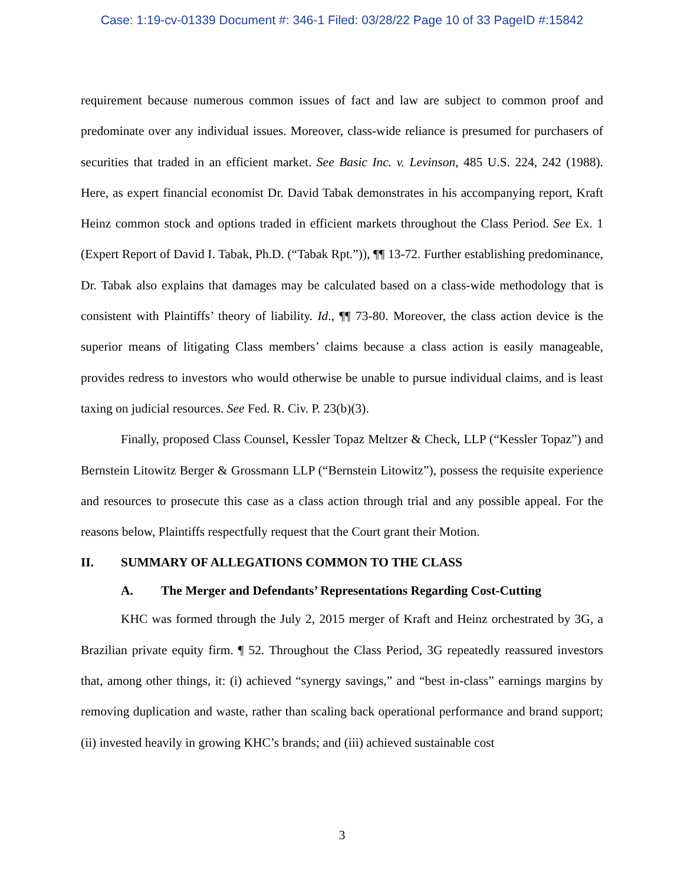Case: 1:19-cv-01339 Document #: 346-1 Filed: 03/28/22 Page 10 of 33 PageID #:15842
requirement because numerous common issues of fact and law are subject to common proof and predominate over any individual issues. Moreover, class-wide reliance is presumed for purchasers of securities that traded in an efficient market. See Basic Inc. v. Levinson, 485 U.S. 224, 242 (1988). Here, as expert financial economist Dr. David Tabak demonstrates in his accompanying report, Kraft Heinz common stock and options traded in efficient markets throughout the Class Period. See Ex. 1 (Expert Report of David I. Tabak, Ph.D. (“Tabak Rpt.”)), ¶¶ 13-72. Further establishing predominance, Dr. Tabak also explains that damages may be calculated based on a class-wide methodology that is consistent with Plaintiffs’ theory of liability. Id., ¶¶ 73-80. Moreover, the class action device is the superior means of litigating Class members’ claims because a class action is easily manageable, provides redress to investors who would otherwise be unable to pursue individual claims, and is least taxing on judicial resources. See Fed. R. Civ. P. 23(b)(3).
Finally, proposed Class Counsel, Kessler Topaz Meltzer & Check, LLP (“Kessler Topaz”) and Bernstein Litowitz Berger & Grossmann LLP (“Bernstein Litowitz”), possess the requisite experience and resources to prosecute this case as a class action through trial and any possible appeal. For the reasons below, Plaintiffs respectfully request that the Court grant their Motion.
II. SUMMARY OF ALLEGATIONS COMMON TO THE CLASS
A. The Merger and Defendants’ Representations Regarding Cost-Cutting
KHC was formed through the July 2, 2015 merger of Kraft and Heinz orchestrated by 3G, a Brazilian private equity firm. ¶ 52. Throughout the Class Period, 3G repeatedly reassured investors that, among other things, it: (i) achieved “synergy savings,” and “best in-class” earnings margins by removing duplication and waste, rather than scaling back operational performance and brand support; (ii) invested heavily in growing KHC’s brands; and (iii) achieved sustainable cost
3